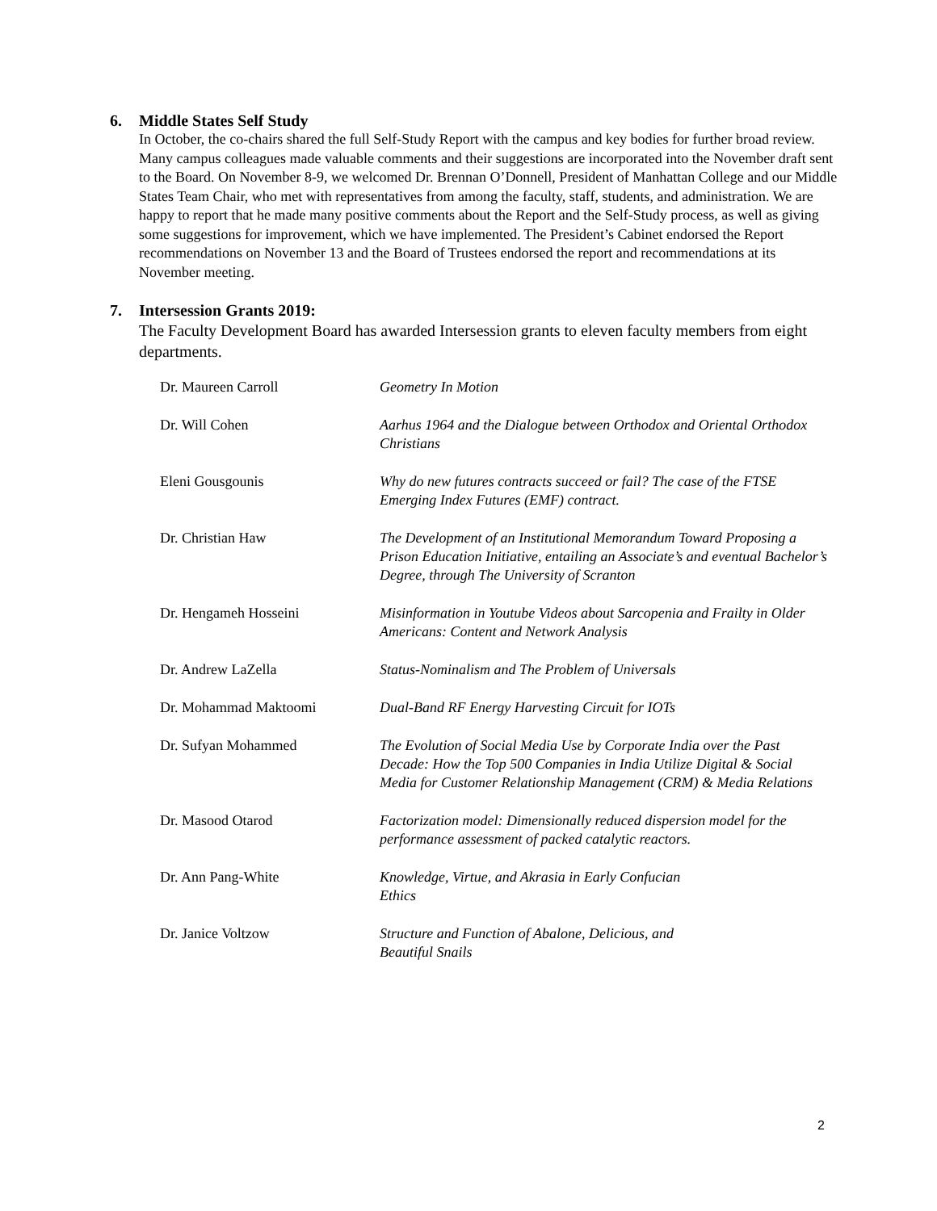6. Middle States Self Study
In October, the co-chairs shared the full Self-Study Report with the campus and key bodies for further broad review. Many campus colleagues made valuable comments and their suggestions are incorporated into the November draft sent to the Board. On November 8-9, we welcomed Dr. Brennan O’Donnell, President of Manhattan College and our Middle States Team Chair, who met with representatives from among the faculty, staff, students, and administration. We are happy to report that he made many positive comments about the Report and the Self-Study process, as well as giving some suggestions for improvement, which we have implemented. The President’s Cabinet endorsed the Report recommendations on November 13 and the Board of Trustees endorsed the report and recommendations at its November meeting.
7. Intersession Grants 2019:
The Faculty Development Board has awarded Intersession grants to eleven faculty members from eight departments.
| Dr. Maureen Carroll | Geometry In Motion |
| Dr. Will Cohen | Aarhus 1964 and the Dialogue between Orthodox and Oriental Orthodox Christians |
| Eleni Gousgounis | Why do new futures contracts succeed or fail? The case of the FTSE Emerging Index Futures (EMF) contract. |
| Dr. Christian Haw | The Development of an Institutional Memorandum Toward Proposing a Prison Education Initiative, entailing an Associate’s and eventual Bachelor’s Degree, through The University of Scranton |
| Dr. Hengameh Hosseini | Misinformation in Youtube Videos about Sarcopenia and Frailty in Older Americans: Content and Network Analysis |
| Dr. Andrew LaZella | Status-Nominalism and The Problem of Universals |
| Dr. Mohammad Maktoomi | Dual-Band RF Energy Harvesting Circuit for IOTs |
| Dr. Sufyan Mohammed | The Evolution of Social Media Use by Corporate India over the Past Decade: How the Top 500 Companies in India Utilize Digital & Social Media for Customer Relationship Management (CRM) & Media Relations |
| Dr. Masood Otarod | Factorization model: Dimensionally reduced dispersion model for the performance assessment of packed catalytic reactors. |
| Dr. Ann Pang-White | Knowledge, Virtue, and Akrasia in Early Confucian Ethics |
| Dr. Janice Voltzow | Structure and Function of Abalone, Delicious, and Beautiful Snails |
2